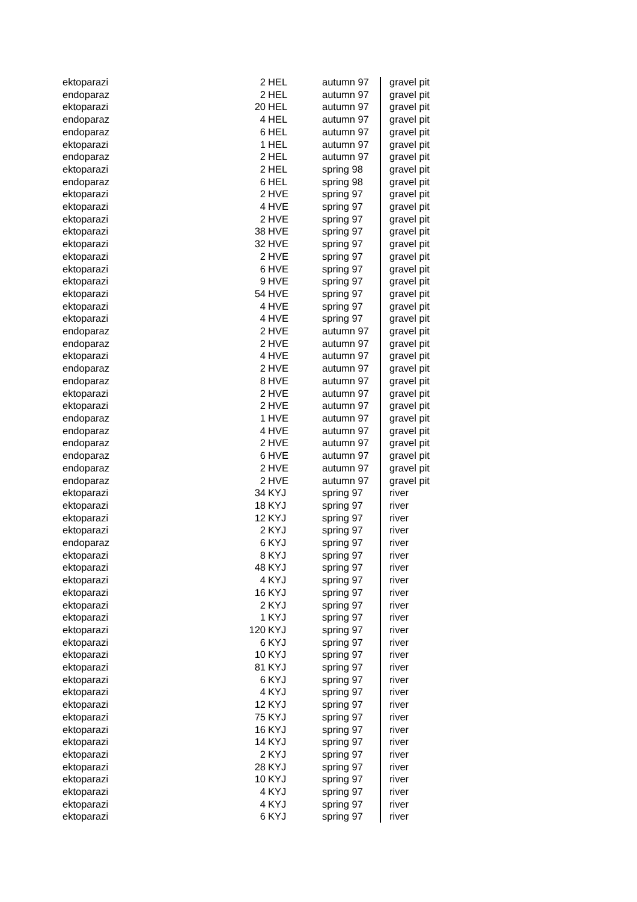| ektoparazi | 2 | HEL | autumn 97 | gravel pit |
| endoparaz | 2 | HEL | autumn 97 | gravel pit |
| ektoparazi | 20 | HEL | autumn 97 | gravel pit |
| endoparaz | 4 | HEL | autumn 97 | gravel pit |
| endoparaz | 6 | HEL | autumn 97 | gravel pit |
| ektoparazi | 1 | HEL | autumn 97 | gravel pit |
| endoparaz | 2 | HEL | autumn 97 | gravel pit |
| ektoparazi | 2 | HEL | spring 98 | gravel pit |
| endoparaz | 6 | HEL | spring 98 | gravel pit |
| ektoparazi | 2 | HVE | spring 97 | gravel pit |
| ektoparazi | 4 | HVE | spring 97 | gravel pit |
| ektoparazi | 2 | HVE | spring 97 | gravel pit |
| ektoparazi | 38 | HVE | spring 97 | gravel pit |
| ektoparazi | 32 | HVE | spring 97 | gravel pit |
| ektoparazi | 2 | HVE | spring 97 | gravel pit |
| ektoparazi | 6 | HVE | spring 97 | gravel pit |
| ektoparazi | 9 | HVE | spring 97 | gravel pit |
| ektoparazi | 54 | HVE | spring 97 | gravel pit |
| ektoparazi | 4 | HVE | spring 97 | gravel pit |
| ektoparazi | 4 | HVE | spring 97 | gravel pit |
| endoparaz | 2 | HVE | autumn 97 | gravel pit |
| endoparaz | 2 | HVE | autumn 97 | gravel pit |
| ektoparazi | 4 | HVE | autumn 97 | gravel pit |
| endoparaz | 2 | HVE | autumn 97 | gravel pit |
| endoparaz | 8 | HVE | autumn 97 | gravel pit |
| ektoparazi | 2 | HVE | autumn 97 | gravel pit |
| ektoparazi | 2 | HVE | autumn 97 | gravel pit |
| endoparaz | 1 | HVE | autumn 97 | gravel pit |
| endoparaz | 4 | HVE | autumn 97 | gravel pit |
| endoparaz | 2 | HVE | autumn 97 | gravel pit |
| endoparaz | 6 | HVE | autumn 97 | gravel pit |
| endoparaz | 2 | HVE | autumn 97 | gravel pit |
| endoparaz | 2 | HVE | autumn 97 | gravel pit |
| ektoparazi | 34 | KYJ | spring 97 | river |
| ektoparazi | 18 | KYJ | spring 97 | river |
| ektoparazi | 12 | KYJ | spring 97 | river |
| ektoparazi | 2 | KYJ | spring 97 | river |
| endoparaz | 6 | KYJ | spring 97 | river |
| ektoparazi | 8 | KYJ | spring 97 | river |
| ektoparazi | 48 | KYJ | spring 97 | river |
| ektoparazi | 4 | KYJ | spring 97 | river |
| ektoparazi | 16 | KYJ | spring 97 | river |
| ektoparazi | 2 | KYJ | spring 97 | river |
| ektoparazi | 1 | KYJ | spring 97 | river |
| ektoparazi | 120 | KYJ | spring 97 | river |
| ektoparazi | 6 | KYJ | spring 97 | river |
| ektoparazi | 10 | KYJ | spring 97 | river |
| ektoparazi | 81 | KYJ | spring 97 | river |
| ektoparazi | 6 | KYJ | spring 97 | river |
| ektoparazi | 4 | KYJ | spring 97 | river |
| ektoparazi | 12 | KYJ | spring 97 | river |
| ektoparazi | 75 | KYJ | spring 97 | river |
| ektoparazi | 16 | KYJ | spring 97 | river |
| ektoparazi | 14 | KYJ | spring 97 | river |
| ektoparazi | 2 | KYJ | spring 97 | river |
| ektoparazi | 28 | KYJ | spring 97 | river |
| ektoparazi | 10 | KYJ | spring 97 | river |
| ektoparazi | 4 | KYJ | spring 97 | river |
| ektoparazi | 4 | KYJ | spring 97 | river |
| ektoparazi | 6 | KYJ | spring 97 | river |